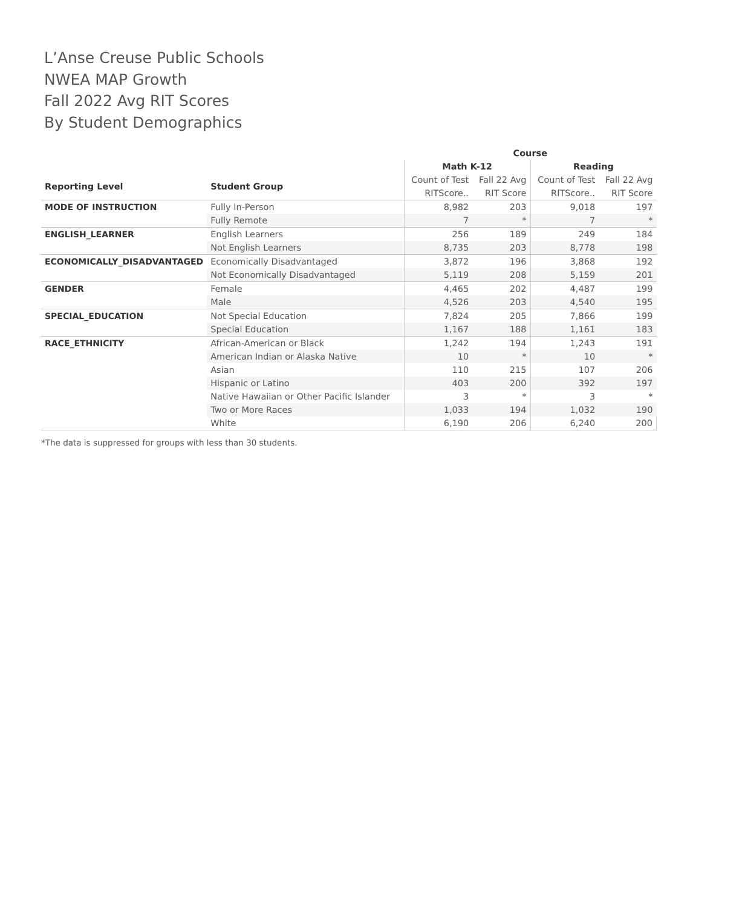L’Anse Creuse Public Schools
NWEA MAP Growth
Fall 2022 Avg RIT Scores
By Student Demographics
| | | Course | | | |
| --- | --- | --- | --- | --- | --- |
| | | Math K-12 | | Reading | |
| Reporting Level | Student Group | Count of Test | Fall 22 Avg | Count of Test | Fall 22 Avg |
| | | RITScore.. | RIT Score | RITScore.. | RIT Score |
| MODE OF INSTRUCTION | Fully In-Person | 8,982 | 203 | 9,018 | 197 |
| | Fully Remote | 7 | * | 7 | * |
| ENGLISH_LEARNER | English Learners | 256 | 189 | 249 | 184 |
| | Not English Learners | 8,735 | 203 | 8,778 | 198 |
| ECONOMICALLY_DISADVANTAGED | Economically Disadvantaged | 3,872 | 196 | 3,868 | 192 |
| | Not Economically Disadvantaged | 5,119 | 208 | 5,159 | 201 |
| GENDER | Female | 4,465 | 202 | 4,487 | 199 |
| | Male | 4,526 | 203 | 4,540 | 195 |
| SPECIAL_EDUCATION | Not Special Education | 7,824 | 205 | 7,866 | 199 |
| | Special Education | 1,167 | 188 | 1,161 | 183 |
| RACE_ETHNICITY | African-American or Black | 1,242 | 194 | 1,243 | 191 |
| | American Indian or Alaska Native | 10 | * | 10 | * |
| | Asian | 110 | 215 | 107 | 206 |
| | Hispanic or Latino | 403 | 200 | 392 | 197 |
| | Native Hawaiian or Other Pacific Islander | 3 | * | 3 | * |
| | Two or More Races | 1,033 | 194 | 1,032 | 190 |
| | White | 6,190 | 206 | 6,240 | 200 |
*The data is suppressed for groups with less than 30 students.